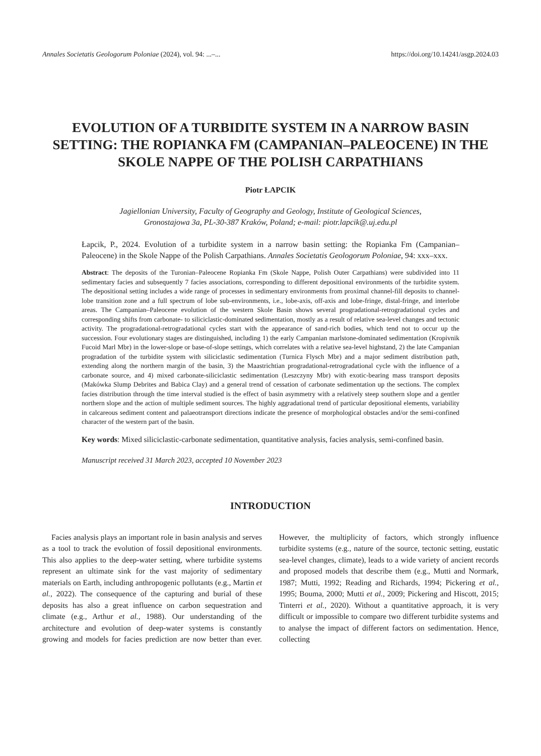Annales Societatis Geologorum Poloniae (2024), vol. 94: ...–... https://doi.org/10.14241/asgp.2024.03
EVOLUTION OF A TURBIDITE SYSTEM IN A NARROW BASIN SETTING: THE ROPIANKA FM (CAMPANIAN–PALEOCENE) IN THE SKOLE NAPPE OF THE POLISH CARPATHIANS
Piotr ŁAPCIK
Jagiellonian University, Faculty of Geography and Geology, Institute of Geological Sciences,
Gronostajowa 3a, PL-30-387 Kraków, Poland; e-mail: piotr.lapcik@.uj.edu.pl
Łapcik, P., 2024. Evolution of a turbidite system in a narrow basin setting: the Ropianka Fm (Campanian–Paleocene) in the Skole Nappe of the Polish Carpathians. Annales Societatis Geologorum Poloniae, 94: xxx–xxx.
Abstract: The deposits of the Turonian–Paleocene Ropianka Fm (Skole Nappe, Polish Outer Carpathians) were subdivided into 11 sedimentary facies and subsequently 7 facies associations, corresponding to different depositional environments of the turbidite system. The depositional setting includes a wide range of processes in sedimentary environments from proximal channel-fill deposits to channel-lobe transition zone and a full spectrum of lobe sub-environments, i.e., lobe-axis, off-axis and lobe-fringe, distal-fringe, and interlobe areas. The Campanian–Paleocene evolution of the western Skole Basin shows several progradational-retrogradational cycles and corresponding shifts from carbonate- to siliciclastic-dominated sedimentation, mostly as a result of relative sea-level changes and tectonic activity. The progradational-retrogradational cycles start with the appearance of sand-rich bodies, which tend not to occur up the succession. Four evolutionary stages are distinguished, including 1) the early Campanian marlstone-dominated sedimentation (Kropivnik Fucoid Marl Mbr) in the lower-slope or base-of-slope settings, which correlates with a relative sea-level highstand, 2) the late Campanian progradation of the turbidite system with siliciclastic sedimentation (Turnica Flysch Mbr) and a major sediment distribution path, extending along the northern margin of the basin, 3) the Maastrichtian progradational-retrogradational cycle with the influence of a carbonate source, and 4) mixed carbonate-siliciclastic sedimentation (Leszczyny Mbr) with exotic-bearing mass transport deposits (Makówka Slump Debrites and Babica Clay) and a general trend of cessation of carbonate sedimentation up the sections. The complex facies distribution through the time interval studied is the effect of basin asymmetry with a relatively steep southern slope and a gentler northern slope and the action of multiple sediment sources. The highly aggradational trend of particular depositional elements, variability in calcareous sediment content and palaeotransport directions indicate the presence of morphological obstacles and/or the semi-confined character of the western part of the basin.
Key words: Mixed siliciclastic-carbonate sedimentation, quantitative analysis, facies analysis, semi-confined basin.
Manuscript received 31 March 2023, accepted 10 November 2023
INTRODUCTION
Facies analysis plays an important role in basin analysis and serves as a tool to track the evolution of fossil depositional environments. This also applies to the deep-water setting, where turbidite systems represent an ultimate sink for the vast majority of sedimentary materials on Earth, including anthropogenic pollutants (e.g., Martin et al., 2022). The consequence of the capturing and burial of these deposits has also a great influence on carbon sequestration and climate (e.g., Arthur et al., 1988). Our understanding of the architecture and evolution of deep-water systems is constantly growing and models for facies prediction are now better than ever. However, the multiplicity of factors, which strongly influence turbidite systems (e.g., nature of the source, tectonic setting, eustatic sea-level changes, climate), leads to a wide variety of ancient records and proposed models that describe them (e.g., Mutti and Normark, 1987; Mutti, 1992; Reading and Richards, 1994; Pickering et al., 1995; Bouma, 2000; Mutti et al., 2009; Pickering and Hiscott, 2015; Tinterri et al., 2020). Without a quantitative approach, it is very difficult or impossible to compare two different turbidite systems and to analyse the impact of different factors on sedimentation. Hence, collecting